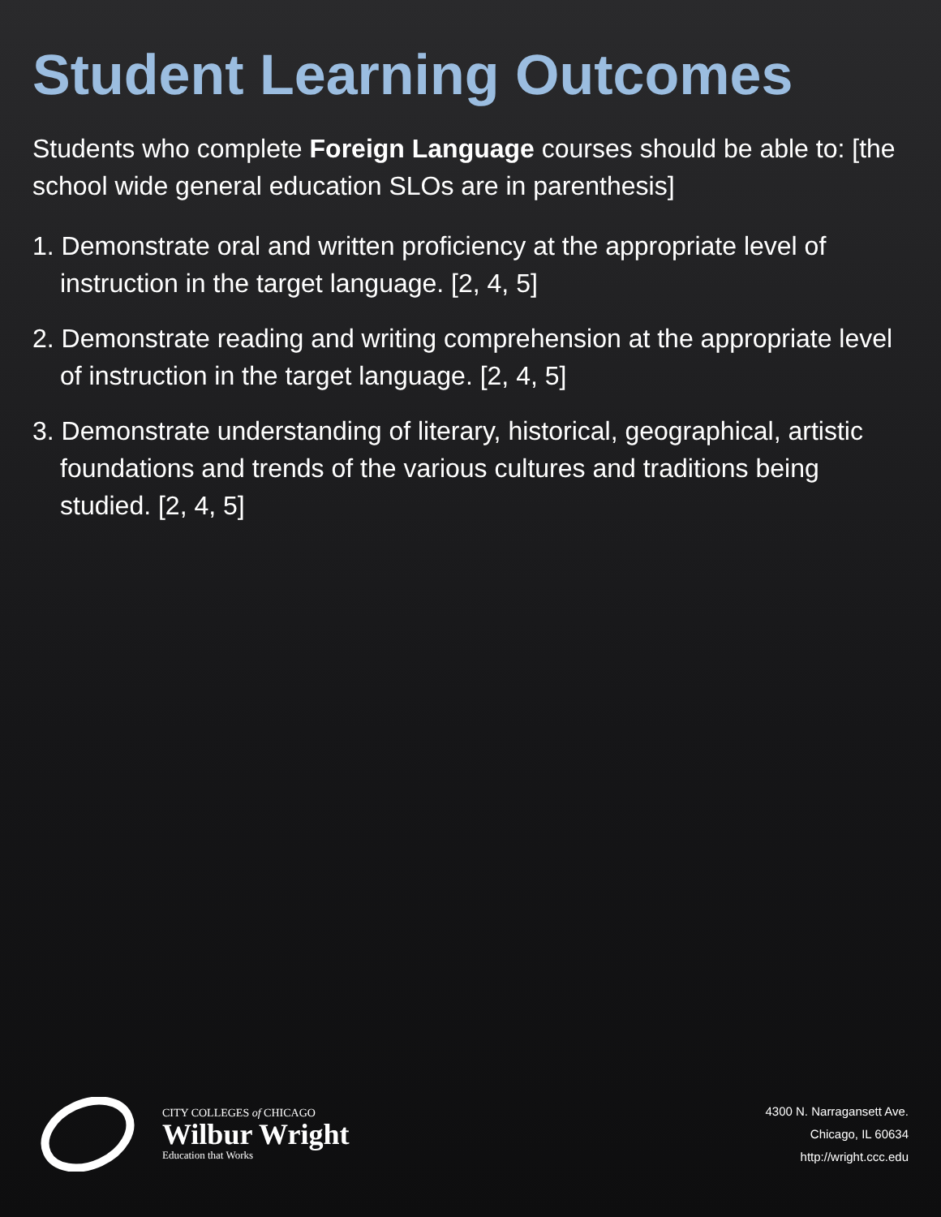Student Learning Outcomes
Students who complete Foreign Language courses should be able to: [the school wide general education SLOs are in parenthesis]
1. Demonstrate oral and written proficiency at the appropriate level of instruction in the target language. [2, 4, 5]
2. Demonstrate reading and writing comprehension at the appropriate level of instruction in the target language. [2, 4, 5]
3. Demonstrate understanding of literary, historical, geographical, artistic foundations and trends of the various cultures and traditions being studied. [2, 4, 5]
CITY COLLEGES of CHICAGO
Wilbur Wright
Education that Works
4300 N. Narragansett Ave.
Chicago, IL 60634
http://wright.ccc.edu